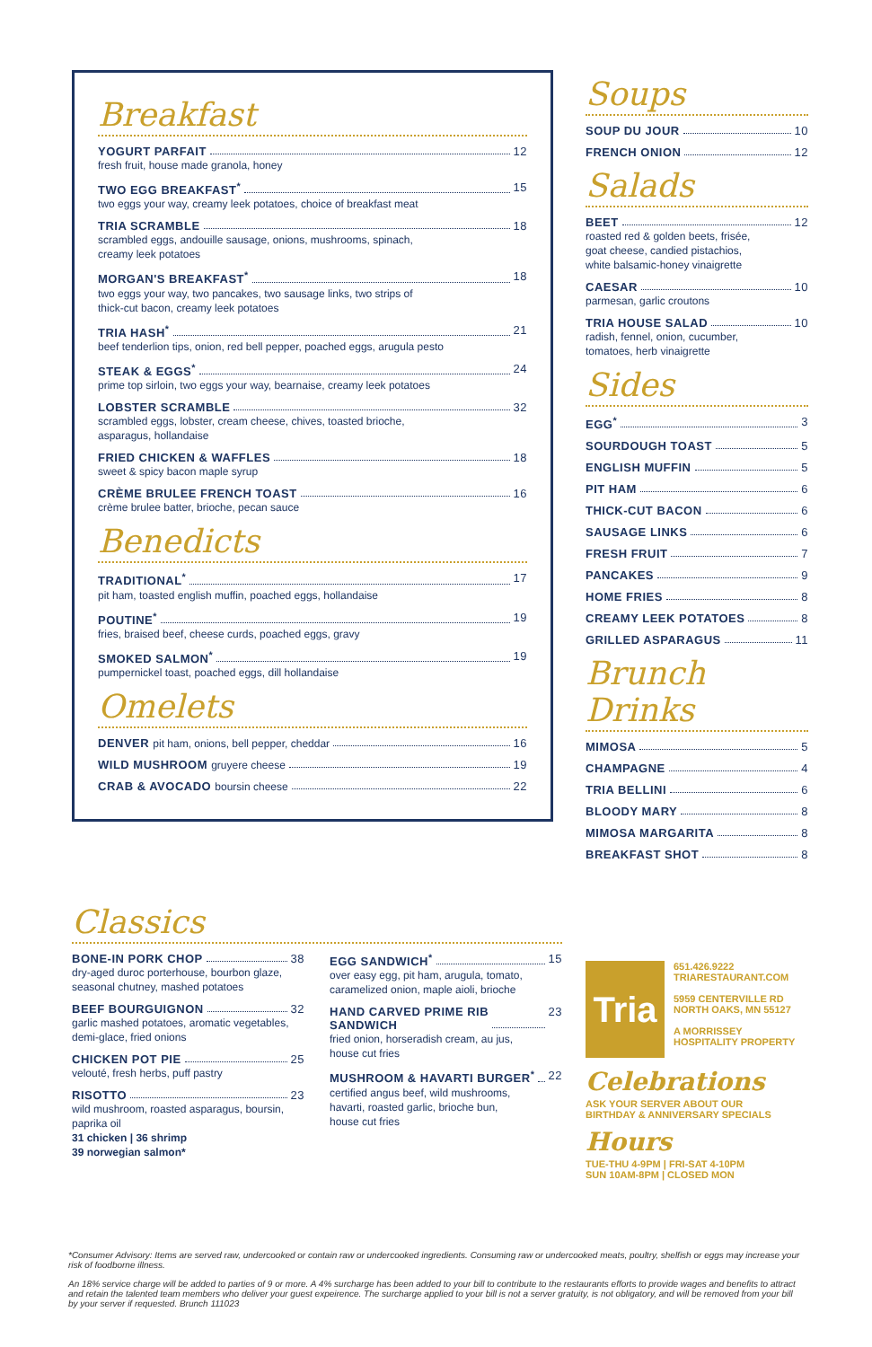Breakfast
YOGURT PARFAIT 12
fresh fruit, house made granola, honey
TWO EGG BREAKFAST<sup>*</sup> 15
two eggs your way, creamy leek potatoes, choice of breakfast meat
TRIA SCRAMBLE 18
scrambled eggs, andouille sausage, onions, mushrooms, spinach,
creamy leek potatoes
MORGAN'S BREAKFAST<sup>*</sup> 18
two eggs your way, two pancakes, two sausage links, two strips of
thick-cut bacon, creamy leek potatoes
TRIA HASH<sup>*</sup> 21
beef tenderlion tips, onion, red bell pepper, poached eggs, arugula pesto
STEAK & EGGS<sup>*</sup> 24
prime top sirloin, two eggs your way, bearnaise, creamy leek potatoes
LOBSTER SCRAMBLE 32
scrambled eggs, lobster, cream cheese, chives, toasted brioche,
asparagus, hollandaise
FRIED CHICKEN & WAFFLES 18
sweet & spicy bacon maple syrup
CRÈME BRULEE FRENCH TOAST 16
crème brulee batter, brioche, pecan sauce
Benedicts
TRADITIONAL<sup>*</sup> 17
pit ham, toasted english muffin, poached eggs, hollandaise
POUTINE<sup>*</sup> 19
fries, braised beef, cheese curds, poached eggs, gravy
SMOKED SALMON<sup>*</sup> 19
pumpernickel toast, poached eggs, dill hollandaise
Omelets
DENVER pit ham, onions, bell pepper, cheddar 16
WILD MUSHROOM gruyere cheese 19
CRAB & AVOCADO boursin cheese 22
Soups
SOUP DU JOUR 10
FRENCH ONION 12
Salads
BEET 12
roasted red & golden beets, frisée,
goat cheese, candied pistachios,
white balsamic-honey vinaigrette
CAESAR 10
parmesan, garlic croutons
TRIA HOUSE SALAD 10
radish, fennel, onion, cucumber,
tomatoes, herb vinaigrette
Sides
EGG<sup>*</sup> 3
SOURDOUGH TOAST 5
ENGLISH MUFFIN 5
PIT HAM 6
THICK-CUT BACON 6
SAUSAGE LINKS 6
FRESH FRUIT 7
PANCAKES 9
HOME FRIES 8
CREAMY LEEK POTATOES 8
GRILLED ASPARAGUS 11
Brunch Drinks
MIMOSA 5
CHAMPAGNE 4
TRIA BELLINI 6
BLOODY MARY 8
MIMOSA MARGARITA 8
BREAKFAST SHOT 8
Classics
BONE-IN PORK CHOP 38
dry-aged duroc porterhouse, bourbon glaze,
seasonal chutney, mashed potatoes
BEEF BOURGUIGNON 32
garlic mashed potatoes, aromatic vegetables,
demi-glace, fried onions
CHICKEN POT PIE 25
velouté, fresh herbs, puff pastry
RISOTTO 23
wild mushroom, roasted asparagus, boursin,
paprika oil
31 chicken | 36 shrimp
39 norwegian salmon*
EGG SANDWICH<sup>*</sup> 15
over easy egg, pit ham, arugula, tomato,
caramelized onion, maple aioli, brioche
HAND CARVED PRIME RIB
SANDWICH 23
fried onion, horseradish cream, au jus,
house cut fries
MUSHROOM & HAVARTI BURGER<sup>*</sup> 22
certified angus beef, wild mushrooms,
havarti, roasted garlic, brioche bun,
house cut fries
Tria
651.426.9222
TRIARESTAURANT.COM
5959 CENTERVILLE RD
NORTH OAKS, MN 55127
A MORRISSEY
HOSPITALITY PROPERTY
Celebrations
ASK YOUR SERVER ABOUT OUR
BIRTHDAY & ANNIVERSARY SPECIALS
Hours
TUE-THU 4-9PM | FRI-SAT 4-10PM
SUN 10AM-8PM | CLOSED MON
*Consumer Advisory: Items are served raw, undercooked or contain raw or undercooked ingredients. Consuming raw or undercooked meats, poultry, shelfish or eggs may increase your risk of foodborne illness.
An 18% service charge will be added to parties of 9 or more. A 4% surcharge has been added to your bill to contribute to the restaurants efforts to provide wages and benefits to attract and retain the talented team members who deliver your guest expeirence. The surcharge applied to your bill is not a server gratuity, is not obligatory, and will be removed from your bill by your server if requested. Brunch 111023